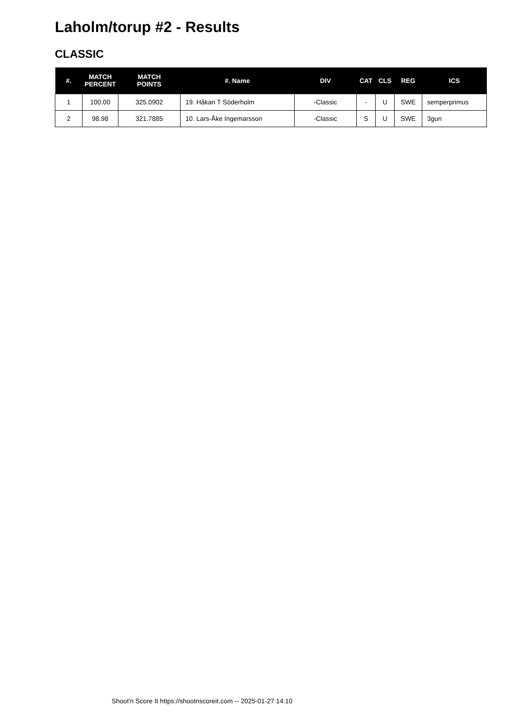Laholm/torup #2 - Results
CLASSIC
| #. | MATCH PERCENT | MATCH POINTS | #. Name | DIV | CAT | CLS | REG | ICS |
| --- | --- | --- | --- | --- | --- | --- | --- | --- |
| 1 | 100.00 | 325.0902 | 19. Håkan T Söderholm | -Classic | - | U | SWE | semperprimus |
| 2 | 98.98 | 321.7885 | 10. Lars-Åke Ingemarsson | -Classic | S | U | SWE | 3gun |
Shoot'n Score It https://shootnscoreit.com -- 2025-01-27 14:10